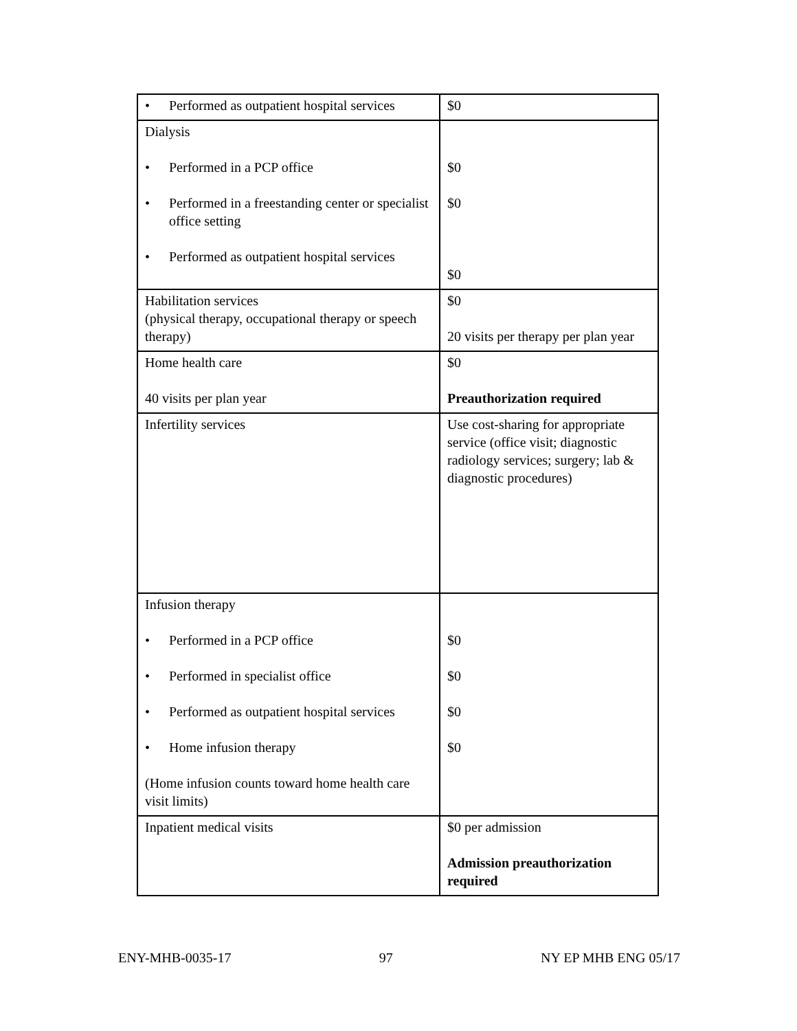| • Performed as outpatient hospital services | $0 |
| Dialysis • Performed in a PCP office • Performed in a freestanding center or specialist office setting • Performed as outpatient hospital services | $0 $0 $0 |
| Habilitation services (physical therapy, occupational therapy or speech therapy) | $0 20 visits per therapy per plan year |
| Home health care 40 visits per plan year | $0 Preauthorization required |
| Infertility services | Use cost-sharing for appropriate service (office visit; diagnostic radiology services; surgery; lab & diagnostic procedures) |
| Infusion therapy • Performed in a PCP office • Performed in specialist office • Performed as outpatient hospital services • Home infusion therapy (Home infusion counts toward home health care visit limits) | $0 $0 $0 $0 |
| Inpatient medical visits | $0 per admission Admission preauthorization required |
ENY-MHB-0035-17 97 NY EP MHB ENG 05/17